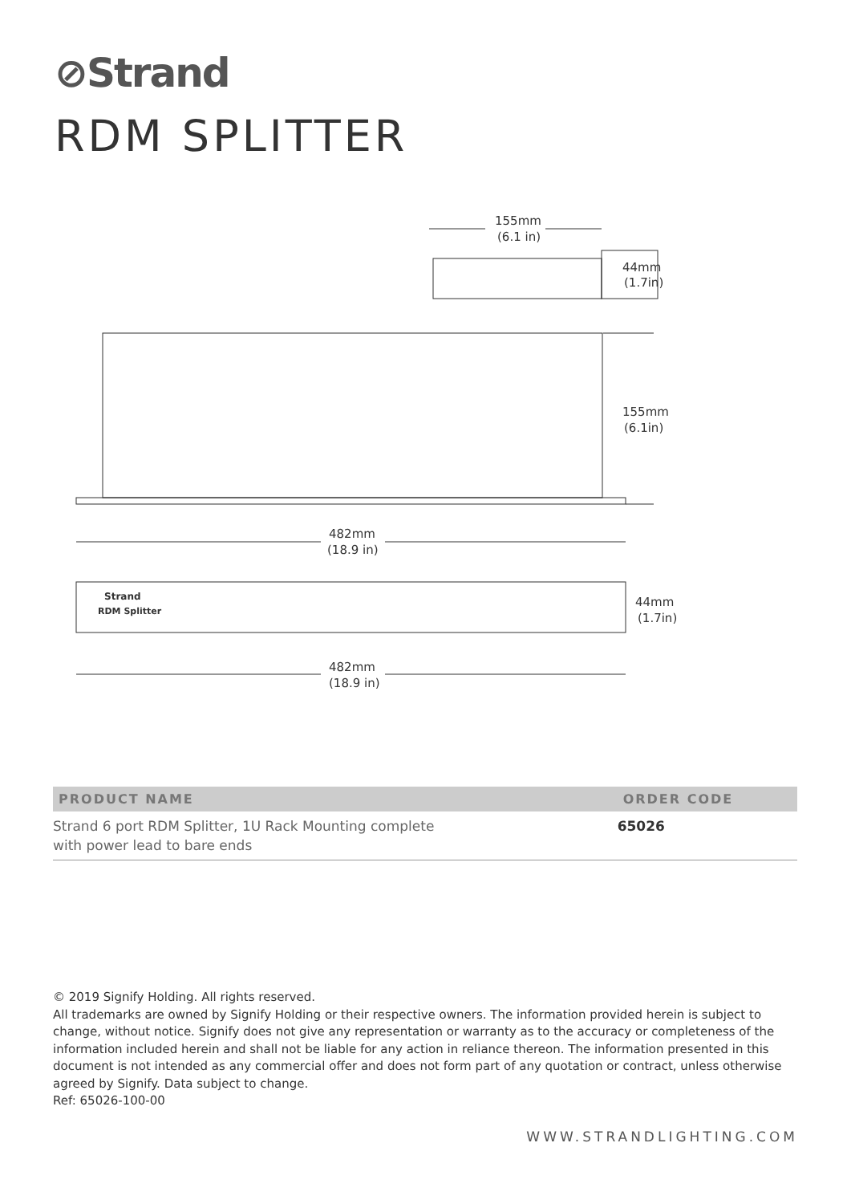⊘Strand
RDM SPLITTER
155mm
(6.1 in)
44mm
(1.7in)
155mm
(6.1in)
482mm
(18.9 in)
44mm
(1.7in)
482mm
(18.9 in)
Strand
RDM Splitter
| PRODUCT NAME | ORDER CODE |
| --- | --- |
| Strand 6 port RDM Splitter, 1U Rack Mounting complete with power lead to bare ends | 65026 |
© 2019 Signify Holding. All rights reserved.
All trademarks are owned by Signify Holding or their respective owners. The information provided herein is subject to change, without notice. Signify does not give any representation or warranty as to the accuracy or completeness of the information included herein and shall not be liable for any action in reliance thereon. The information presented in this document is not intended as any commercial offer and does not form part of any quotation or contract, unless otherwise agreed by Signify. Data subject to change.
Ref: 65026-100-00
WWW.STRANDLIGHTING.COM